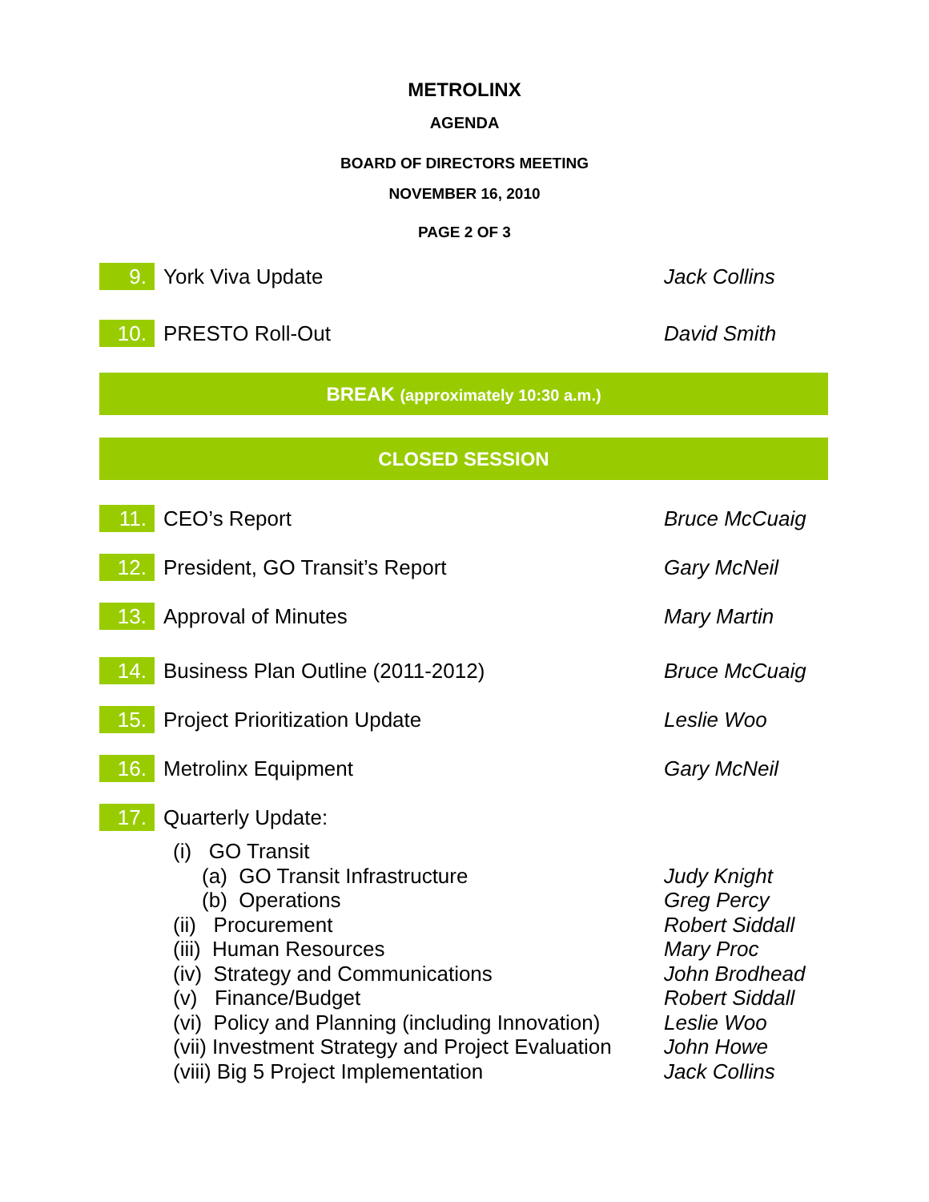METROLINX
AGENDA
BOARD OF DIRECTORS MEETING
NOVEMBER 16, 2010
PAGE 2 OF 3
9.
York Viva Update Jack Collins
10.
PRESTO Roll-Out David Smith
BREAK (approximately 10:30 a.m.)
CLOSED SESSION
11.
CEO’s Report Bruce McCuaig
12.
President, GO Transit’s Report Gary McNeil
13.
Approval of Minutes Mary Martin
14.
Business Plan Outline (2011-2012) Bruce McCuaig
15.
Project Prioritization Update Leslie Woo
16.
Metrolinx Equipment Gary McNeil
17.
Quarterly Update:
(i) GO Transit
(a) GO Transit Infrastructure Judy Knight
(b) Operations Greg Percy
(ii) Procurement Robert Siddall
(iii) Human Resources Mary Proc
(iv) Strategy and Communications John Brodhead
(v) Finance/Budget Robert Siddall
(vi) Policy and Planning (including Innovation)
Leslie Woo
(vii) Investment Strategy and Project Evaluation
John Howe
(viii) Big 5 Project Implementation Jack Collins